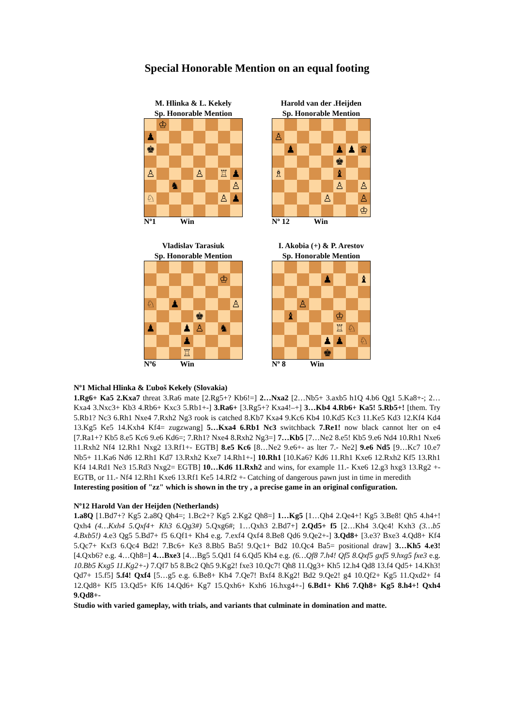Special Honorable Mention on an equal footing
M. Hlinka & L. Kekely
Sp. Honorable Mention
♔
♟
♚
♙
♙
♖
♟
♞
♙
♘
♙
♟
Nº1 Win
Harold van der .Heijden
Sp. Honorable Mention
♙
♟
♟
♟
♛
♚
♗
♝
♙
♙
♙
♙
♔
Nº 12 Win
Vladislav Tarasiuk
Sp. Honorable Mention
♔
♘
♟
♙
♚
♟
♟
♙
♞
♟
♖
Nº6 Win
I. Akobia (+) & P. Arestov
Sp. Honorable Mention
♟
♝
♙
♝
♔
♖
♘
♟
♟
♘
♚
Nº 8 Win
Nº1 Michal Hlinka & Ľuboš Kekely (Slovakia)
1.Rg6+ Ka5 2.Kxa7 threat 3.Ra6 mate [2.Rg5+? Kb6!=] 2…Nxa2 [2…Nb5+ 3.axb5 h1Q 4.b6 Qg1 5.Ka8+-; 2…Kxa4 3.Nxc3+ Kb3 4.Rb6+ Kxc3 5.Rb1+-] 3.Ra6+ [3.Rg5+? Kxa4!–+] 3…Kb4 4.Rb6+ Ka5! 5.Rb5+! [them. Try 5.Rb1? Nc3 6.Rh1 Nxe4 7.Rxh2 Ng3 rook is catched 8.Kb7 Kxa4 9.Kc6 Kb4 10.Kd5 Kc3 11.Ke5 Kd3 12.Kf4 Kd4 13.Kg5 Ke5 14.Kxh4 Kf4= zugzwang] 5…Kxa4 6.Rb1 Nc3 switchback 7.Re1! now black cannot lter on e4 [7.Ra1+? Kb5 8.e5 Kc6 9.e6 Kd6=; 7.Rh1? Nxe4 8.Rxh2 Ng3=] 7…Kb5 [7…Ne2 8.e5! Kb5 9.e6 Nd4 10.Rh1 Nxe6 11.Rxh2 Nf4 12.Rh1 Nxg2 13.Rf1+- EGTB] 8.e5 Kc6 [8…Ne2 9.e6+- as lter 7.- Ne2] 9.e6 Nd5 [9…Kc7 10.e7 Nb5+ 11.Ka6 Nd6 12.Rh1 Kd7 13.Rxh2 Kxe7 14.Rh1+-] 10.Rh1 [10.Ka6? Kd6 11.Rh1 Kxe6 12.Rxh2 Kf5 13.Rh1 Kf4 14.Rd1 Ne3 15.Rd3 Nxg2= EGTB] 10…Kd6 11.Rxh2 and wins, for example 11.- Kxe6 12.g3 hxg3 13.Rg2 +- EGTB, or 11.- Nf4 12.Rh1 Kxe6 13.Rf1 Ke5 14.Rf2 +- Catching of dangerous pawn just in time in meredith
Interesting position of "zz" which is shown in the try , a precise game in an original configuration.
Nº12 Harold Van der Heijden (Netherlands)
1.a8Q [1.Bd7+? Kg5 2.a8Q Qh4=; 1.Bc2+? Kg5 2.Kg2 Qh8=] 1…Kg5 [1…Qh4 2.Qe4+! Kg5 3.Be8! Qh5 4.h4+! Qxh4 (4…Kxh4 5.Qxf4+ Kh3 6.Qg3#) 5.Qxg6#; 1…Qxh3 2.Bd7+] 2.Qd5+ f5 [2…Kh4 3.Qc4! Kxh3 (3…b5 4.Bxb5!) 4.e3 Qg5 5.Bd7+ f5 6.Qf1+ Kh4 e.g. 7.exf4 Qxf4 8.Be8 Qd6 9.Qe2+-] 3.Qd8+ [3.e3? Bxe3 4.Qd8+ Kf4 5.Qc7+ Kxf3 6.Qc4 Bd2! 7.Bc6+ Ke3 8.Bb5 Ba5! 9.Qc1+ Bd2 10.Qc4 Ba5= positional draw] 3…Kh5 4.e3! [4.Qxb6? e.g. 4…Qh8=] 4…Bxe3 [4…Bg5 5.Qd1 f4 6.Qd5 Kh4 e.g. (6…Qf8 7.h4! Qf5 8.Qxf5 gxf5 9.hxg5 fxe3 e.g. 10.Bb5 Kxg5 11.Kg2+-) 7.Qf7 b5 8.Bc2 Qh5 9.Kg2! fxe3 10.Qc7! Qh8 11.Qg3+ Kh5 12.h4 Qd8 13.f4 Qd5+ 14.Kh3! Qd7+ 15.f5] 5.f4! Qxf4 [5…g5 e.g. 6.Be8+ Kh4 7.Qe7! Bxf4 8.Kg2! Bd2 9.Qe2! g4 10.Qf2+ Kg5 11.Qxd2+ f4 12.Qd8+ Kf5 13.Qd5+ Kf6 14.Qd6+ Kg7 15.Qxh6+ Kxh6 16.hxg4+-] 6.Bd1+ Kh6 7.Qh8+ Kg5 8.h4+! Qxh4 9.Qd8+-
Studio with varied gameplay, with trials, and variants that culminate in domination and matte.